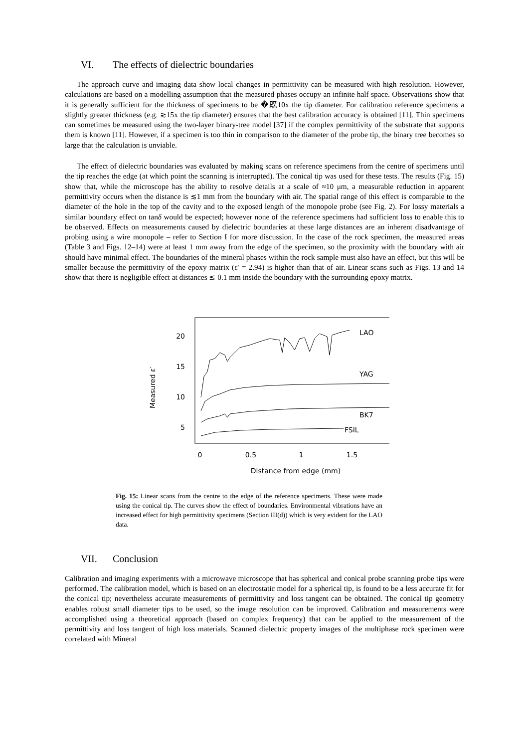VI. The effects of dielectric boundaries
The approach curve and imaging data show local changes in permittivity can be measured with high resolution. However, calculations are based on a modelling assumption that the measured phases occupy an infinite half space. Observations show that it is generally sufficient for the thickness of specimens to be �既10x the tip diameter. For calibration reference specimens a slightly greater thickness (e.g. ≳15x the tip diameter) ensures that the best calibration accuracy is obtained [11]. Thin specimens can sometimes be measured using the two-layer binary-tree model [37] if the complex permittivity of the substrate that supports them is known [11]. However, if a specimen is too thin in comparison to the diameter of the probe tip, the binary tree becomes so large that the calculation is unviable.
The effect of dielectric boundaries was evaluated by making scans on reference specimens from the centre of specimens until the tip reaches the edge (at which point the scanning is interrupted). The conical tip was used for these tests. The results (Fig. 15) show that, while the microscope has the ability to resolve details at a scale of ≈10 μm, a measurable reduction in apparent permittivity occurs when the distance is ≲1 mm from the boundary with air. The spatial range of this effect is comparable to the diameter of the hole in the top of the cavity and to the exposed length of the monopole probe (see Fig. 2). For lossy materials a similar boundary effect on tanδ would be expected; however none of the reference specimens had sufficient loss to enable this to be observed. Effects on measurements caused by dielectric boundaries at these large distances are an inherent disadvantage of probing using a wire monopole – refer to Section I for more discussion. In the case of the rock specimen, the measured areas (Table 3 and Figs. 12–14) were at least 1 mm away from the edge of the specimen, so the proximity with the boundary with air should have minimal effect. The boundaries of the mineral phases within the rock sample must also have an effect, but this will be smaller because the permittivity of the epoxy matrix (ε' = 2.94) is higher than that of air. Linear scans such as Figs. 13 and 14 show that there is negligible effect at distances ≲ 0.1 mm inside the boundary with the surrounding epoxy matrix.
20
15
10
5
Measured ε′
0
0.5
1
1.5
Distance from edge (mm)
LAO
YAG
BK7
FSIL
Fig. 15: Linear scans from the centre to the edge of the reference specimens. These were made using the conical tip. The curves show the effect of boundaries. Environmental vibrations have an increased effect for high permittivity specimens (Section III(d)) which is very evident for the LAO data.
VII. Conclusion
Calibration and imaging experiments with a microwave microscope that has spherical and conical probe scanning probe tips were performed. The calibration model, which is based on an electrostatic model for a spherical tip, is found to be a less accurate fit for the conical tip; nevertheless accurate measurements of permittivity and loss tangent can be obtained. The conical tip geometry enables robust small diameter tips to be used, so the image resolution can be improved. Calibration and measurements were accomplished using a theoretical approach (based on complex frequency) that can be applied to the measurement of the permittivity and loss tangent of high loss materials. Scanned dielectric property images of the multiphase rock specimen were correlated with Mineral